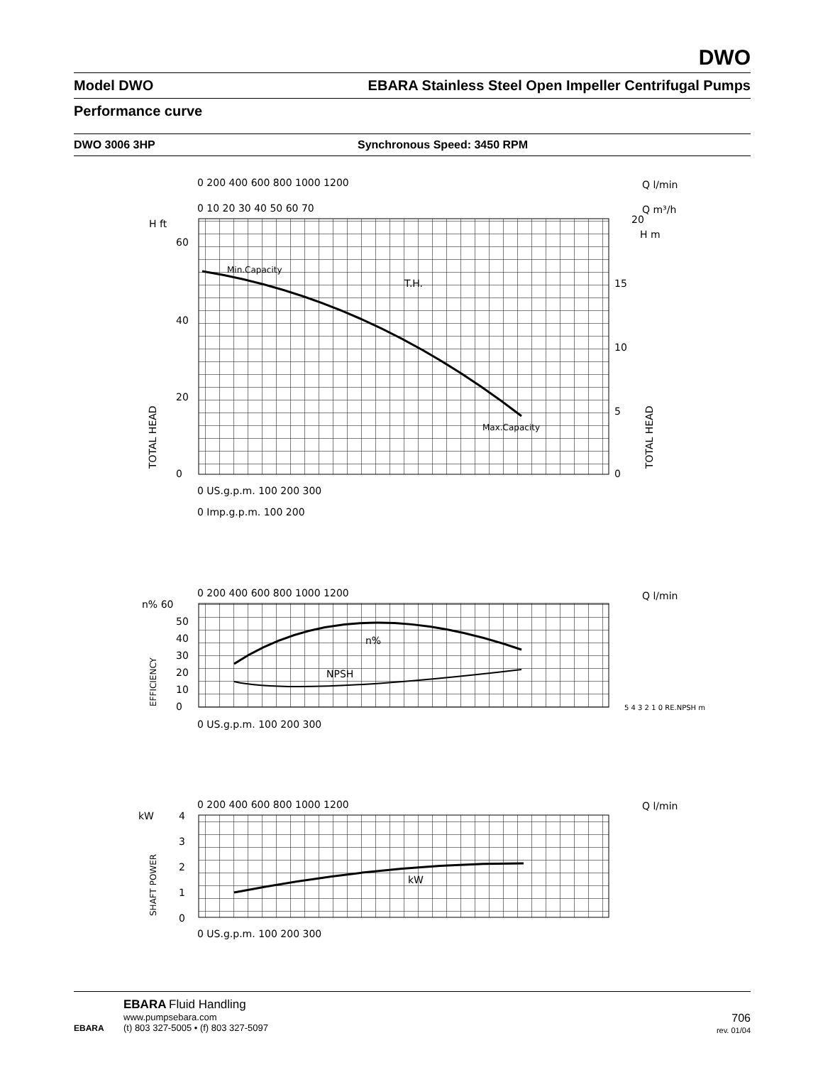DWO
Model DWO EBARA Stainless Steel Open Impeller Centrifugal Pumps
Performance curve
DWO 3006 3HP Synchronous Speed: 3450 RPM
0 200 400 600 800 1000 1200
Q l/min
0 10 20 30 40 50 60 70
Q m³/h
H ft
20
H m
60
40
20
0
15
10
5
0
TOTAL HEAD
TOTAL HEAD
Min.Capacity
T.H.
Max.Capacity
0 US.g.p.m. 100 200 300
0 Imp.g.p.m. 100 200
0 200 400 600 800 1000 1200
Q l/min
n% 60
50
40
30
20
10
0
EFFICIENCY
n%
NPSH
5 4 3 2 1 0 RE.NPSH m
0 US.g.p.m. 100 200 300
0 200 400 600 800 1000 1200
Q l/min
kW
4
3
2
1
0
SHAFT POWER
kW
0 US.g.p.m. 100 200 300
EBARA
EBARA Fluid Handling
www.pumpsebara.com
(t) 803 327-5005 • (f) 803 327-5097
706
rev. 01/04